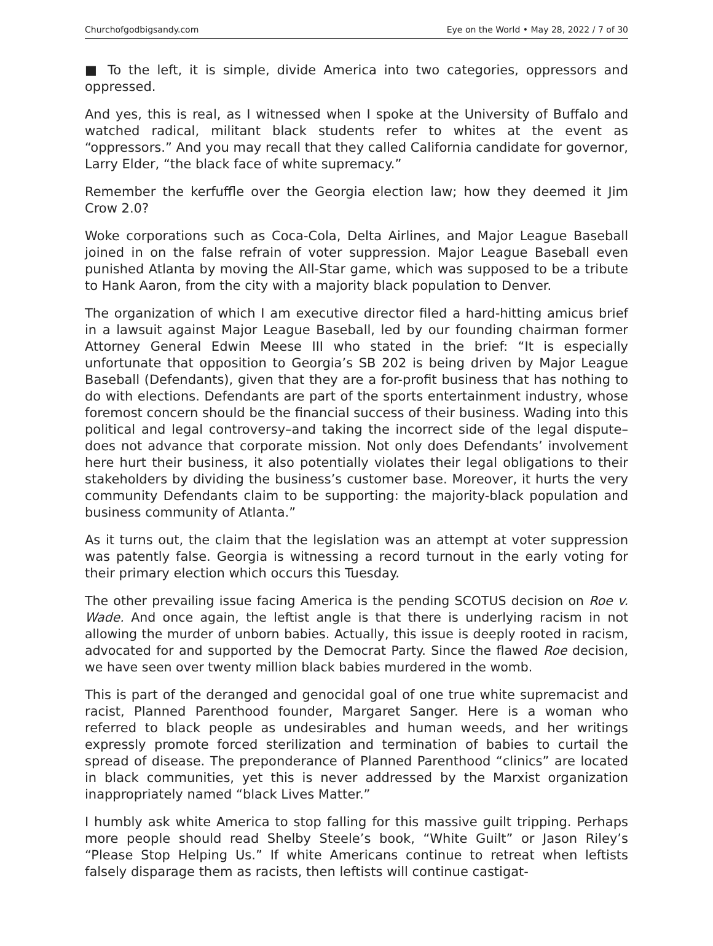Churchofgodbigsandy.com Eye on the World • May 28, 2022 / 7 of 30
■ To the left, it is simple, divide America into two categories, oppressors and oppressed.
And yes, this is real, as I witnessed when I spoke at the University of Buffalo and watched radical, militant black students refer to whites at the event as “oppressors.” And you may recall that they called California candidate for governor, Larry Elder, “the black face of white supremacy.”
Remember the kerfuffle over the Georgia election law; how they deemed it Jim Crow 2.0?
Woke corporations such as Coca-Cola, Delta Airlines, and Major League Baseball joined in on the false refrain of voter suppression. Major League Baseball even punished Atlanta by moving the All-Star game, which was supposed to be a tribute to Hank Aaron, from the city with a majority black population to Denver.
The organization of which I am executive director filed a hard-hitting amicus brief in a lawsuit against Major League Baseball, led by our founding chairman former Attorney General Edwin Meese III who stated in the brief: “It is especially unfortunate that opposition to Georgia’s SB 202 is being driven by Major League Baseball (Defendants), given that they are a for-profit business that has nothing to do with elections. Defendants are part of the sports entertainment industry, whose foremost concern should be the financial success of their business. Wading into this political and legal controversy–and taking the incorrect side of the legal dispute–does not advance that corporate mission. Not only does Defendants’ involvement here hurt their business, it also potentially violates their legal obligations to their stakeholders by dividing the business’s customer base. Moreover, it hurts the very community Defendants claim to be supporting: the majority-black population and business community of Atlanta.”
As it turns out, the claim that the legislation was an attempt at voter suppression was patently false. Georgia is witnessing a record turnout in the early voting for their primary election which occurs this Tuesday.
The other prevailing issue facing America is the pending SCOTUS decision on Roe v. Wade. And once again, the leftist angle is that there is underlying racism in not allowing the murder of unborn babies. Actually, this issue is deeply rooted in racism, advocated for and supported by the Democrat Party. Since the flawed Roe decision, we have seen over twenty million black babies murdered in the womb.
This is part of the deranged and genocidal goal of one true white supremacist and racist, Planned Parenthood founder, Margaret Sanger. Here is a woman who referred to black people as undesirables and human weeds, and her writings expressly promote forced sterilization and termination of babies to curtail the spread of disease. The preponderance of Planned Parenthood “clinics” are located in black communities, yet this is never addressed by the Marxist organization inappropriately named “black Lives Matter.”
I humbly ask white America to stop falling for this massive guilt tripping. Perhaps more people should read Shelby Steele’s book, “White Guilt” or Jason Riley’s “Please Stop Helping Us.” If white Americans continue to retreat when leftists falsely disparage them as racists, then leftists will continue castigat-